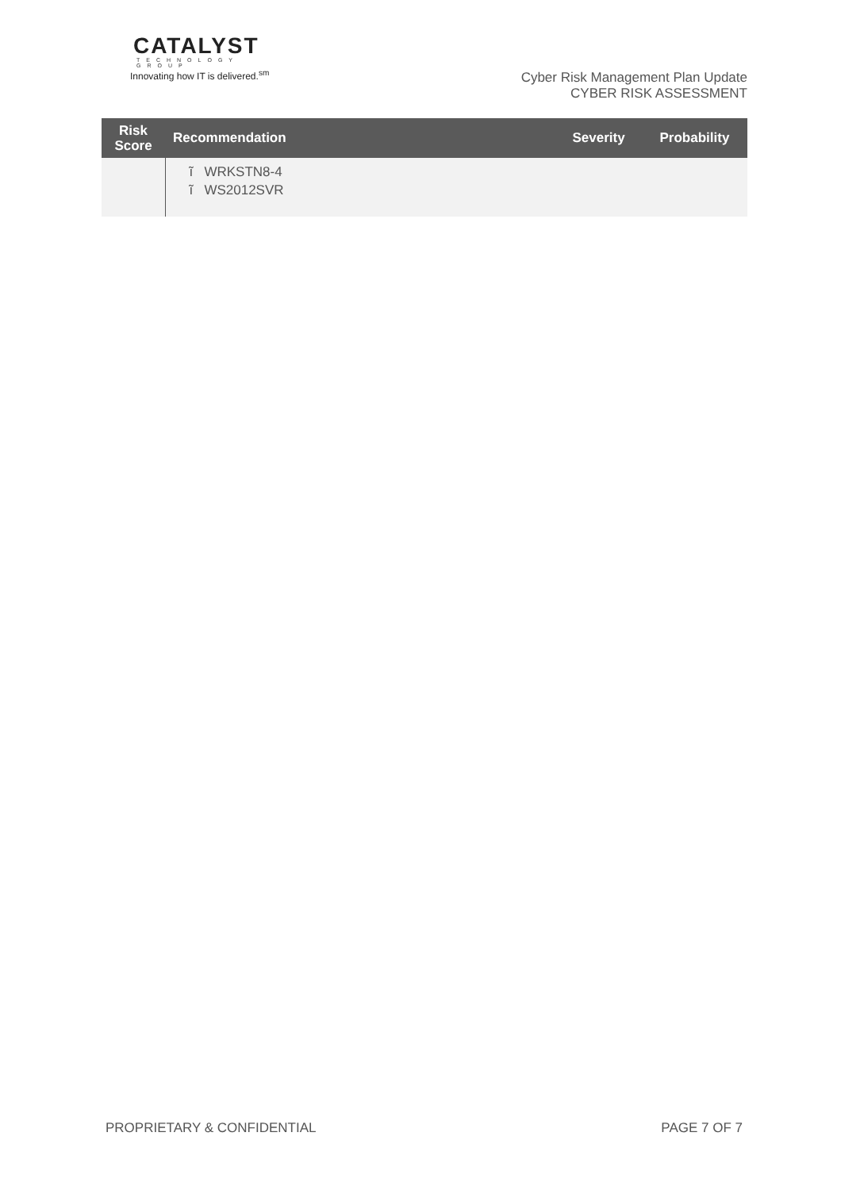CATALYST
TECHNOLOGY GROUP
Innovating how IT is delivered.<sup>sm</sup>
Cyber Risk Management Plan Update
CYBER RISK ASSESSMENT
| Risk Score | Recommendation | Severity | Probability |
| --- | --- | --- | --- |
| | ĩ WRKSTN8-4 ĩ WS2012SVR | | |
PROPRIETARY & CONFIDENTIAL PAGE 7 OF 7